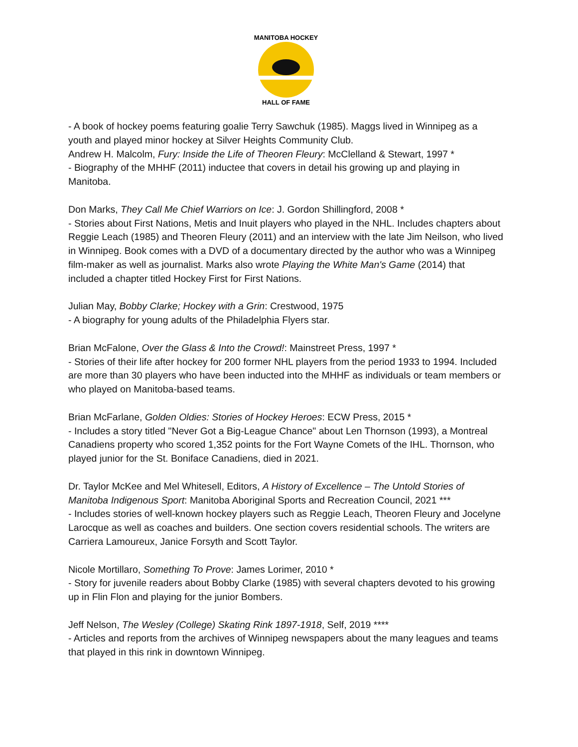MANITOBA HOCKEY
HALL OF FAME
- A book of hockey poems featuring goalie Terry Sawchuk (1985). Maggs lived in Winnipeg as a youth and played minor hockey at Silver Heights Community Club.
Andrew H. Malcolm, Fury: Inside the Life of Theoren Fleury: McClelland & Stewart, 1997 *
- Biography of the MHHF (2011) inductee that covers in detail his growing up and playing in Manitoba.
Don Marks, They Call Me Chief Warriors on Ice: J. Gordon Shillingford, 2008 *
- Stories about First Nations, Metis and Inuit players who played in the NHL. Includes chapters about Reggie Leach (1985) and Theoren Fleury (2011) and an interview with the late Jim Neilson, who lived in Winnipeg. Book comes with a DVD of a documentary directed by the author who was a Winnipeg film-maker as well as journalist. Marks also wrote Playing the White Man's Game (2014) that included a chapter titled Hockey First for First Nations.
Julian May, Bobby Clarke; Hockey with a Grin: Crestwood, 1975
- A biography for young adults of the Philadelphia Flyers star.
Brian McFalone, Over the Glass & Into the Crowd!: Mainstreet Press, 1997 *
- Stories of their life after hockey for 200 former NHL players from the period 1933 to 1994. Included are more than 30 players who have been inducted into the MHHF as individuals or team members or who played on Manitoba-based teams.
Brian McFarlane, Golden Oldies: Stories of Hockey Heroes: ECW Press, 2015 *
- Includes a story titled "Never Got a Big-League Chance" about Len Thornson (1993), a Montreal Canadiens property who scored 1,352 points for the Fort Wayne Comets of the IHL. Thornson, who played junior for the St. Boniface Canadiens, died in 2021.
Dr. Taylor McKee and Mel Whitesell, Editors, A History of Excellence – The Untold Stories of Manitoba Indigenous Sport: Manitoba Aboriginal Sports and Recreation Council, 2021 ***
- Includes stories of well-known hockey players such as Reggie Leach, Theoren Fleury and Jocelyne Larocque as well as coaches and builders. One section covers residential schools. The writers are Carriera Lamoureux, Janice Forsyth and Scott Taylor.
Nicole Mortillaro, Something To Prove: James Lorimer, 2010 *
- Story for juvenile readers about Bobby Clarke (1985) with several chapters devoted to his growing up in Flin Flon and playing for the junior Bombers.
Jeff Nelson, The Wesley (College) Skating Rink 1897-1918, Self, 2019 ****
- Articles and reports from the archives of Winnipeg newspapers about the many leagues and teams that played in this rink in downtown Winnipeg.